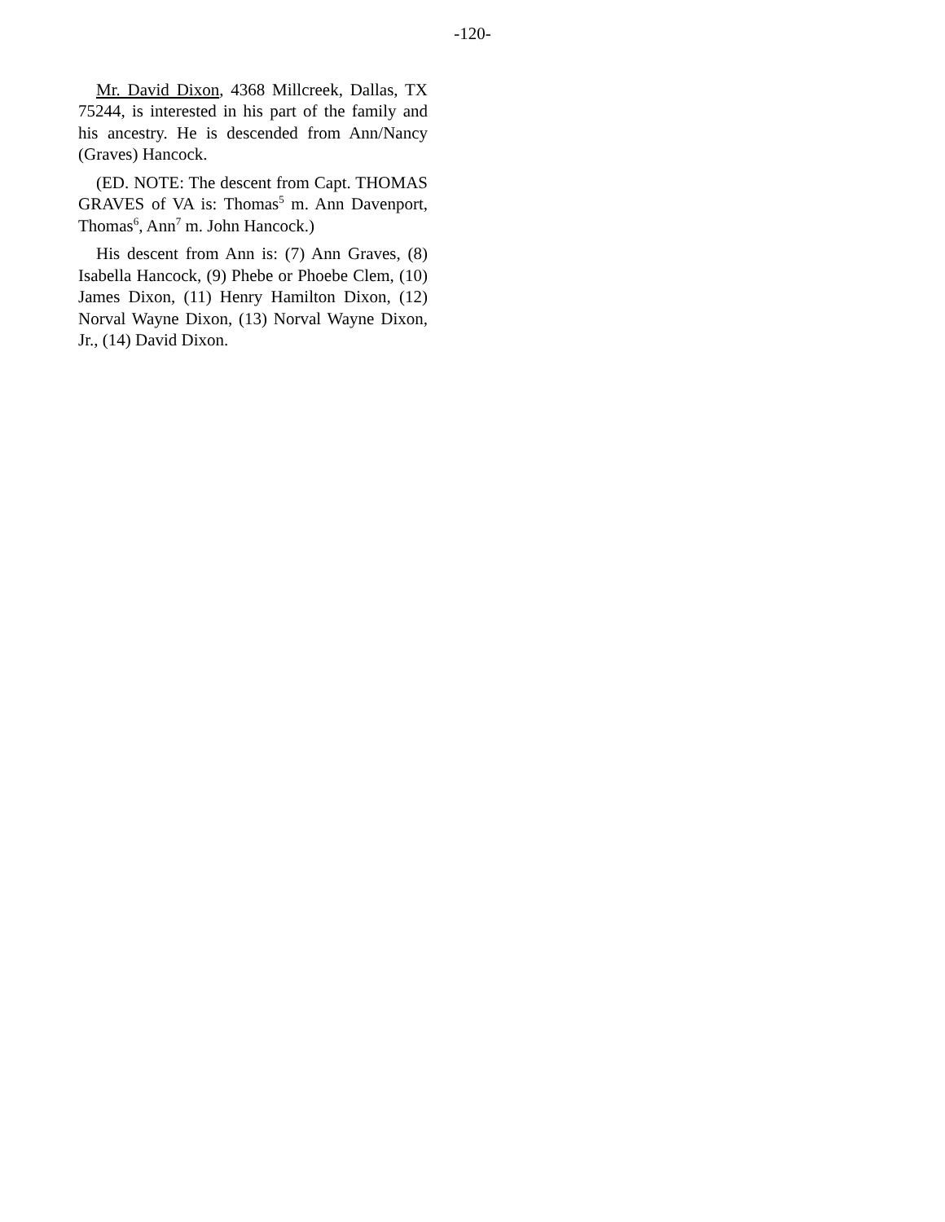-120-
Mr. David Dixon, 4368 Millcreek, Dallas, TX 75244, is interested in his part of the family and his ancestry. He is descended from Ann/Nancy (Graves) Hancock.
(ED. NOTE: The descent from Capt. THOMAS GRAVES of VA is: Thomas<sup>5</sup> m. Ann Davenport, Thomas<sup>6</sup>, Ann<sup>7</sup> m. John Hancock.)
His descent from Ann is: (7) Ann Graves, (8) Isabella Hancock, (9) Phebe or Phoebe Clem, (10) James Dixon, (11) Henry Hamilton Dixon, (12) Norval Wayne Dixon, (13) Norval Wayne Dixon, Jr., (14) David Dixon.